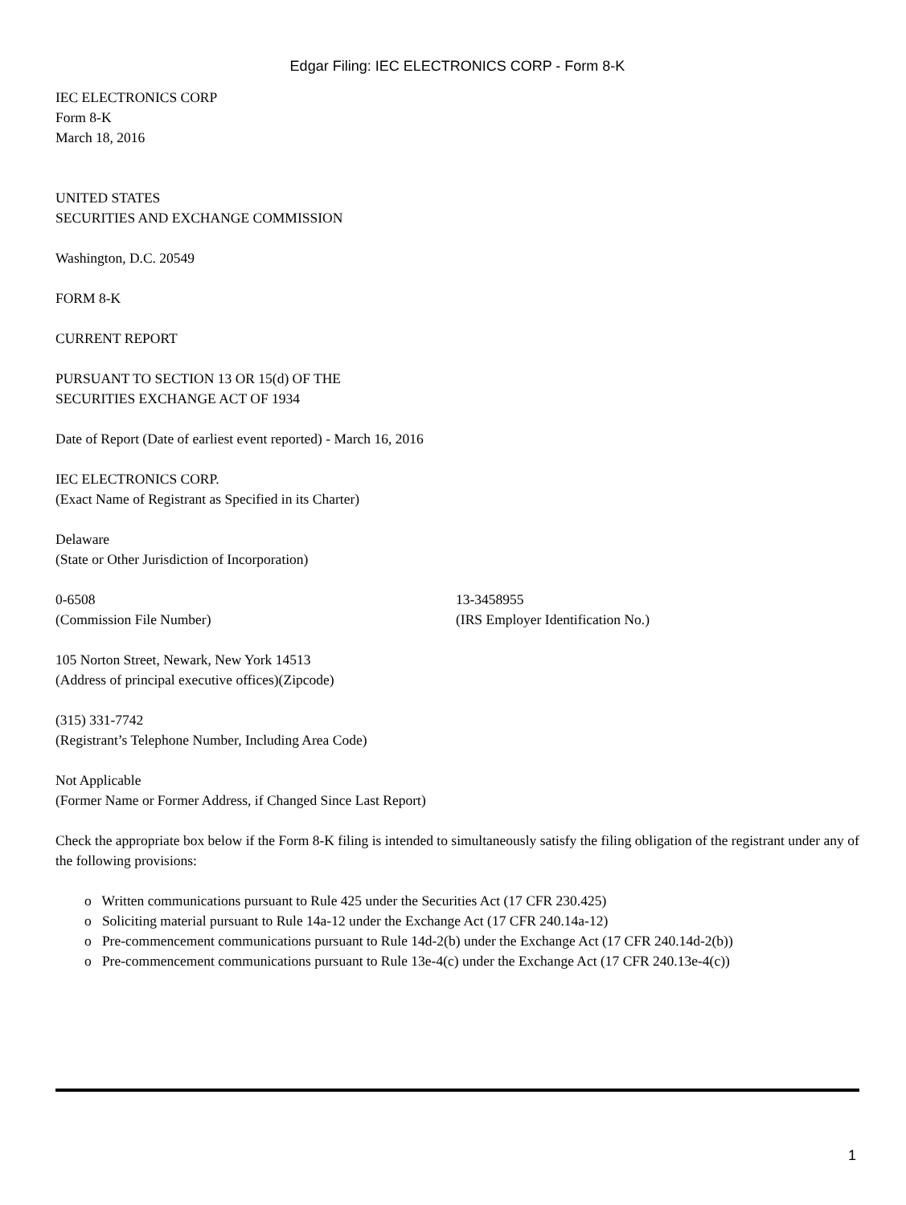Edgar Filing: IEC ELECTRONICS CORP - Form 8-K
IEC ELECTRONICS CORP
Form 8-K
March 18, 2016
UNITED STATES
SECURITIES AND EXCHANGE COMMISSION
Washington, D.C. 20549
FORM 8-K
CURRENT REPORT
PURSUANT TO SECTION 13 OR 15(d) OF THE
SECURITIES EXCHANGE ACT OF 1934
Date of Report (Date of earliest event reported) - March 16, 2016
IEC ELECTRONICS CORP.
(Exact Name of Registrant as Specified in its Charter)
Delaware
(State or Other Jurisdiction of Incorporation)
0-6508
(Commission File Number)
13-3458955
(IRS Employer Identification No.)
105 Norton Street, Newark, New York 14513
(Address of principal executive offices)(Zipcode)
(315) 331-7742
(Registrant’s Telephone Number, Including Area Code)
Not Applicable
(Former Name or Former Address, if Changed Since Last Report)
Check the appropriate box below if the Form 8-K filing is intended to simultaneously satisfy the filing obligation of the registrant under any of the following provisions:
o Written communications pursuant to Rule 425 under the Securities Act (17 CFR 230.425)
o Soliciting material pursuant to Rule 14a-12 under the Exchange Act (17 CFR 240.14a-12)
o Pre-commencement communications pursuant to Rule 14d-2(b) under the Exchange Act (17 CFR 240.14d-2(b))
o Pre-commencement communications pursuant to Rule 13e-4(c) under the Exchange Act (17 CFR 240.13e-4(c))
1